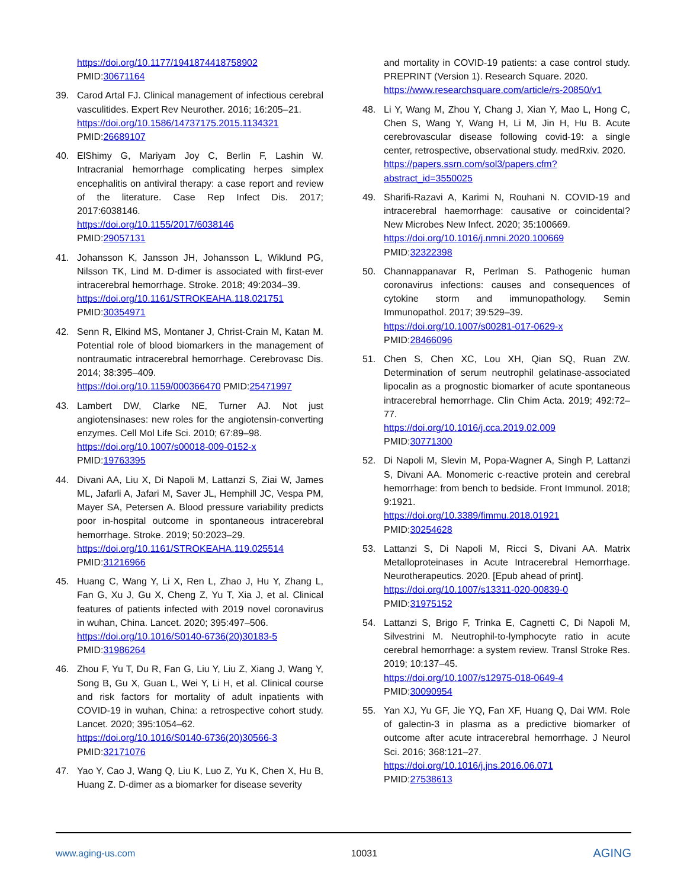https://doi.org/10.1177/1941874418758902
PMID:30671164
39. Carod Artal FJ. Clinical management of infectious cerebral vasculitides. Expert Rev Neurother. 2016; 16:205–21.
https://doi.org/10.1586/14737175.2015.1134321
PMID:26689107
40. ElShimy G, Mariyam Joy C, Berlin F, Lashin W. Intracranial hemorrhage complicating herpes simplex encephalitis on antiviral therapy: a case report and review of the literature. Case Rep Infect Dis. 2017; 2017:6038146.
https://doi.org/10.1155/2017/6038146
PMID:29057131
41. Johansson K, Jansson JH, Johansson L, Wiklund PG, Nilsson TK, Lind M. D-dimer is associated with first-ever intracerebral hemorrhage. Stroke. 2018; 49:2034–39.
https://doi.org/10.1161/STROKEAHA.118.021751
PMID:30354971
42. Senn R, Elkind MS, Montaner J, Christ-Crain M, Katan M. Potential role of blood biomarkers in the management of nontraumatic intracerebral hemorrhage. Cerebrovasc Dis. 2014; 38:395–409.
https://doi.org/10.1159/000366470 PMID:25471997
43. Lambert DW, Clarke NE, Turner AJ. Not just angiotensinases: new roles for the angiotensin-converting enzymes. Cell Mol Life Sci. 2010; 67:89–98.
https://doi.org/10.1007/s00018-009-0152-x
PMID:19763395
44. Divani AA, Liu X, Di Napoli M, Lattanzi S, Ziai W, James ML, Jafarli A, Jafari M, Saver JL, Hemphill JC, Vespa PM, Mayer SA, Petersen A. Blood pressure variability predicts poor in-hospital outcome in spontaneous intracerebral hemorrhage. Stroke. 2019; 50:2023–29.
https://doi.org/10.1161/STROKEAHA.119.025514
PMID:31216966
45. Huang C, Wang Y, Li X, Ren L, Zhao J, Hu Y, Zhang L, Fan G, Xu J, Gu X, Cheng Z, Yu T, Xia J, et al. Clinical features of patients infected with 2019 novel coronavirus in wuhan, China. Lancet. 2020; 395:497–506.
https://doi.org/10.1016/S0140-6736(20)30183-5
PMID:31986264
46. Zhou F, Yu T, Du R, Fan G, Liu Y, Liu Z, Xiang J, Wang Y, Song B, Gu X, Guan L, Wei Y, Li H, et al. Clinical course and risk factors for mortality of adult inpatients with COVID-19 in wuhan, China: a retrospective cohort study. Lancet. 2020; 395:1054–62.
https://doi.org/10.1016/S0140-6736(20)30566-3
PMID:32171076
47. Yao Y, Cao J, Wang Q, Liu K, Luo Z, Yu K, Chen X, Hu B, Huang Z. D-dimer as a biomarker for disease severity
and mortality in COVID-19 patients: a case control study. PREPRINT (Version 1). Research Square. 2020.
https://www.researchsquare.com/article/rs-20850/v1
48. Li Y, Wang M, Zhou Y, Chang J, Xian Y, Mao L, Hong C, Chen S, Wang Y, Wang H, Li M, Jin H, Hu B. Acute cerebrovascular disease following covid-19: a single center, retrospective, observational study. medRxiv. 2020.
https://papers.ssrn.com/sol3/papers.cfm?abstract_id=3550025
49. Sharifi-Razavi A, Karimi N, Rouhani N. COVID-19 and intracerebral haemorrhage: causative or coincidental? New Microbes New Infect. 2020; 35:100669.
https://doi.org/10.1016/j.nmni.2020.100669
PMID:32322398
50. Channappanavar R, Perlman S. Pathogenic human coronavirus infections: causes and consequences of cytokine storm and immunopathology. Semin Immunopathol. 2017; 39:529–39.
https://doi.org/10.1007/s00281-017-0629-x
PMID:28466096
51. Chen S, Chen XC, Lou XH, Qian SQ, Ruan ZW. Determination of serum neutrophil gelatinase-associated lipocalin as a prognostic biomarker of acute spontaneous intracerebral hemorrhage. Clin Chim Acta. 2019; 492:72–77.
https://doi.org/10.1016/j.cca.2019.02.009
PMID:30771300
52. Di Napoli M, Slevin M, Popa-Wagner A, Singh P, Lattanzi S, Divani AA. Monomeric c-reactive protein and cerebral hemorrhage: from bench to bedside. Front Immunol. 2018; 9:1921.
https://doi.org/10.3389/fimmu.2018.01921
PMID:30254628
53. Lattanzi S, Di Napoli M, Ricci S, Divani AA. Matrix Metalloproteinases in Acute Intracerebral Hemorrhage. Neurotherapeutics. 2020. [Epub ahead of print].
https://doi.org/10.1007/s13311-020-00839-0
PMID:31975152
54. Lattanzi S, Brigo F, Trinka E, Cagnetti C, Di Napoli M, Silvestrini M. Neutrophil-to-lymphocyte ratio in acute cerebral hemorrhage: a system review. Transl Stroke Res. 2019; 10:137–45.
https://doi.org/10.1007/s12975-018-0649-4
PMID:30090954
55. Yan XJ, Yu GF, Jie YQ, Fan XF, Huang Q, Dai WM. Role of galectin-3 in plasma as a predictive biomarker of outcome after acute intracerebral hemorrhage. J Neurol Sci. 2016; 368:121–27.
https://doi.org/10.1016/j.jns.2016.06.071
PMID:27538613
www.aging-us.com 10031 AGING